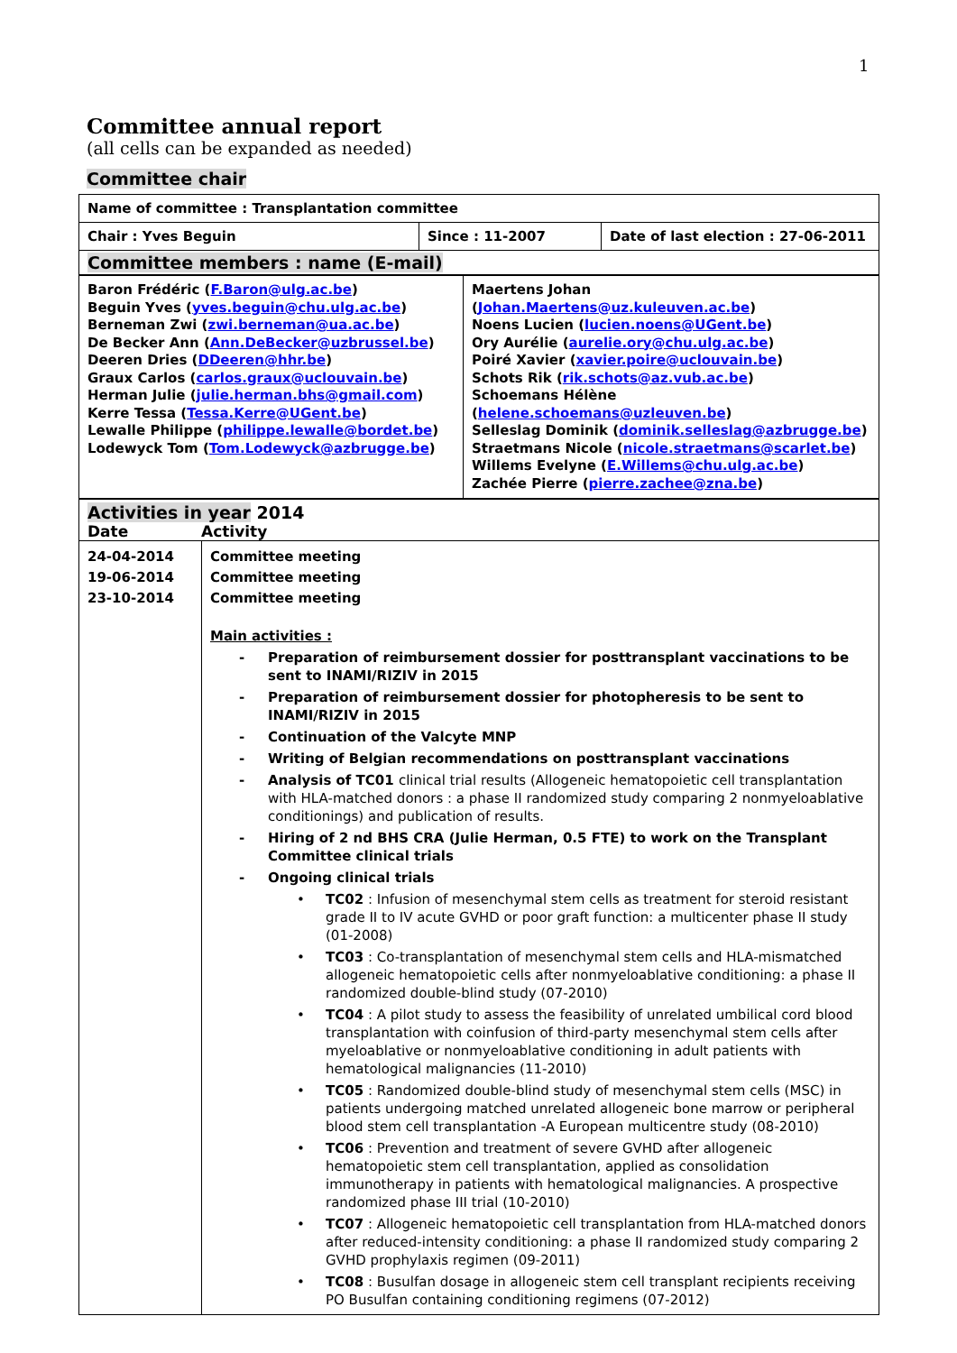1
Committee annual report
(all cells can be expanded as needed)
Committee chair
| Name of committee : Transplantation committee | | |
| Chair : Yves Beguin | Since : 11-2007 | Date of last election : 27-06-2011 |
| Committee members : name (E-mail) | | |
| Baron Frédéric ( F.Baron@ulg.ac.be ) Beguin Yves ( yves.beguin@chu.ulg.ac.be ) Berneman Zwi ( zwi.berneman@ua.ac.be ) De Becker Ann ( Ann.DeBecker@uzbrussel.be ) Deeren Dries ( DDeeren@hhr.be ) Graux Carlos ( carlos.graux@uclouvain.be ) Herman Julie ( julie.herman.bhs@gmail.com ) Kerre Tessa ( Tessa.Kerre@UGent.be ) Lewalle Philippe ( philippe.lewalle@bordet.be ) Lodewyck Tom ( Tom.Lodewyck@azbrugge.be ) | Maertens Johan ( Johan.Maertens@uz.kuleuven.ac.be ) Noens Lucien ( lucien.noens@UGent.be ) Ory Aurélie ( aurelie.ory@chu.ulg.ac.be ) Poiré Xavier ( xavier.poire@uclouvain.be ) Schots Rik ( rik.schots@az.vub.ac.be ) Schoemans Hélène ( helene.schoemans@uzleuven.be ) Selleslag Dominik ( dominik.selleslag@azbrugge.be ) Straetmans Nicole ( nicole.straetmans@scarlet.be ) Willems Evelyne ( E.Willems@chu.ulg.ac.be ) Zachée Pierre ( pierre.zachee@zna.be ) |
| Activities in year 2014 Date Activity | |
| 24-04-2014 19-06-2014 23-10-2014 | Committee meeting Committee meeting Committee meeting Main activities : - Preparation of reimbursement dossier for posttransplant vaccinations to be sent to INAMI/RIZIV in 2015 - Preparation of reimbursement dossier for photopheresis to be sent to INAMI/RIZIV in 2015 - Continuation of the Valcyte MNP - Writing of Belgian recommendations on posttransplant vaccinations - Analysis of TC01 clinical trial results (Allogeneic hematopoietic cell transplantation with HLA-matched donors : a phase II randomized study comparing 2 nonmyeloablative conditionings) and publication of results. - Hiring of 2 nd BHS CRA (Julie Herman, 0.5 FTE) to work on the Transplant Committee clinical trials - Ongoing clinical trials • TC02 : Infusion of mesenchymal stem cells as treatment for steroid resistant grade II to IV acute GVHD or poor graft function: a multicenter phase II study (01-2008) • TC03 : Co-transplantation of mesenchymal stem cells and HLA-mismatched allogeneic hematopoietic cells after nonmyeloablative conditioning: a phase II randomized double-blind study (07-2010) • TC04 : A pilot study to assess the feasibility of unrelated umbilical cord blood transplantation with coinfusion of third-party mesenchymal stem cells after myeloablative or nonmyeloablative conditioning in adult patients with hematological malignancies (11-2010) • TC05 : Randomized double-blind study of mesenchymal stem cells (MSC) in patients undergoing matched unrelated allogeneic bone marrow or peripheral blood stem cell transplantation -A European multicentre study (08-2010) • TC06 : Prevention and treatment of severe GVHD after allogeneic hematopoietic stem cell transplantation, applied as consolidation immunotherapy in patients with hematological malignancies. A prospective randomized phase III trial (10-2010) • TC07 : Allogeneic hematopoietic cell transplantation from HLA-matched donors after reduced-intensity conditioning: a phase II randomized study comparing 2 GVHD prophylaxis regimen (09-2011) • TC08 : Busulfan dosage in allogeneic stem cell transplant recipients receiving PO Busulfan containing conditioning regimens (07-2012) |